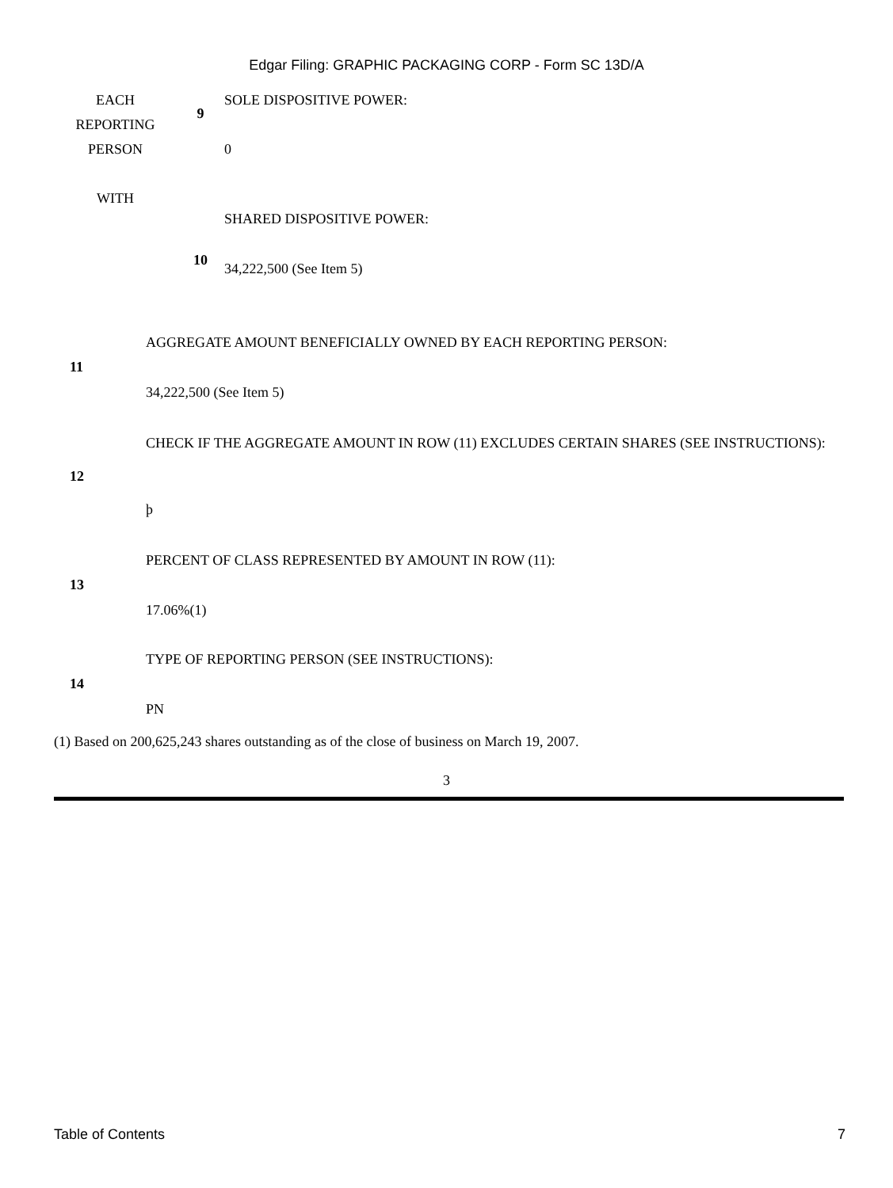Edgar Filing: GRAPHIC PACKAGING CORP - Form SC 13D/A
| EACH REPORTING PERSON WITH | 9 | SOLE DISPOSITIVE POWER: 0 |
| | 10 | SHARED DISPOSITIVE POWER: 34,222,500 (See Item 5) |
| 11 | AGGREGATE AMOUNT BENEFICIALLY OWNED BY EACH REPORTING PERSON: 34,222,500 (See Item 5) |
| 12 | CHECK IF THE AGGREGATE AMOUNT IN ROW (11) EXCLUDES CERTAIN SHARES (SEE INSTRUCTIONS): þ |
| 13 | PERCENT OF CLASS REPRESENTED BY AMOUNT IN ROW (11): 17.06%(1) |
| 14 | TYPE OF REPORTING PERSON (SEE INSTRUCTIONS): PN |
(1) Based on 200,625,243 shares outstanding as of the close of business on March 19, 2007.
3
Table of Contents 7